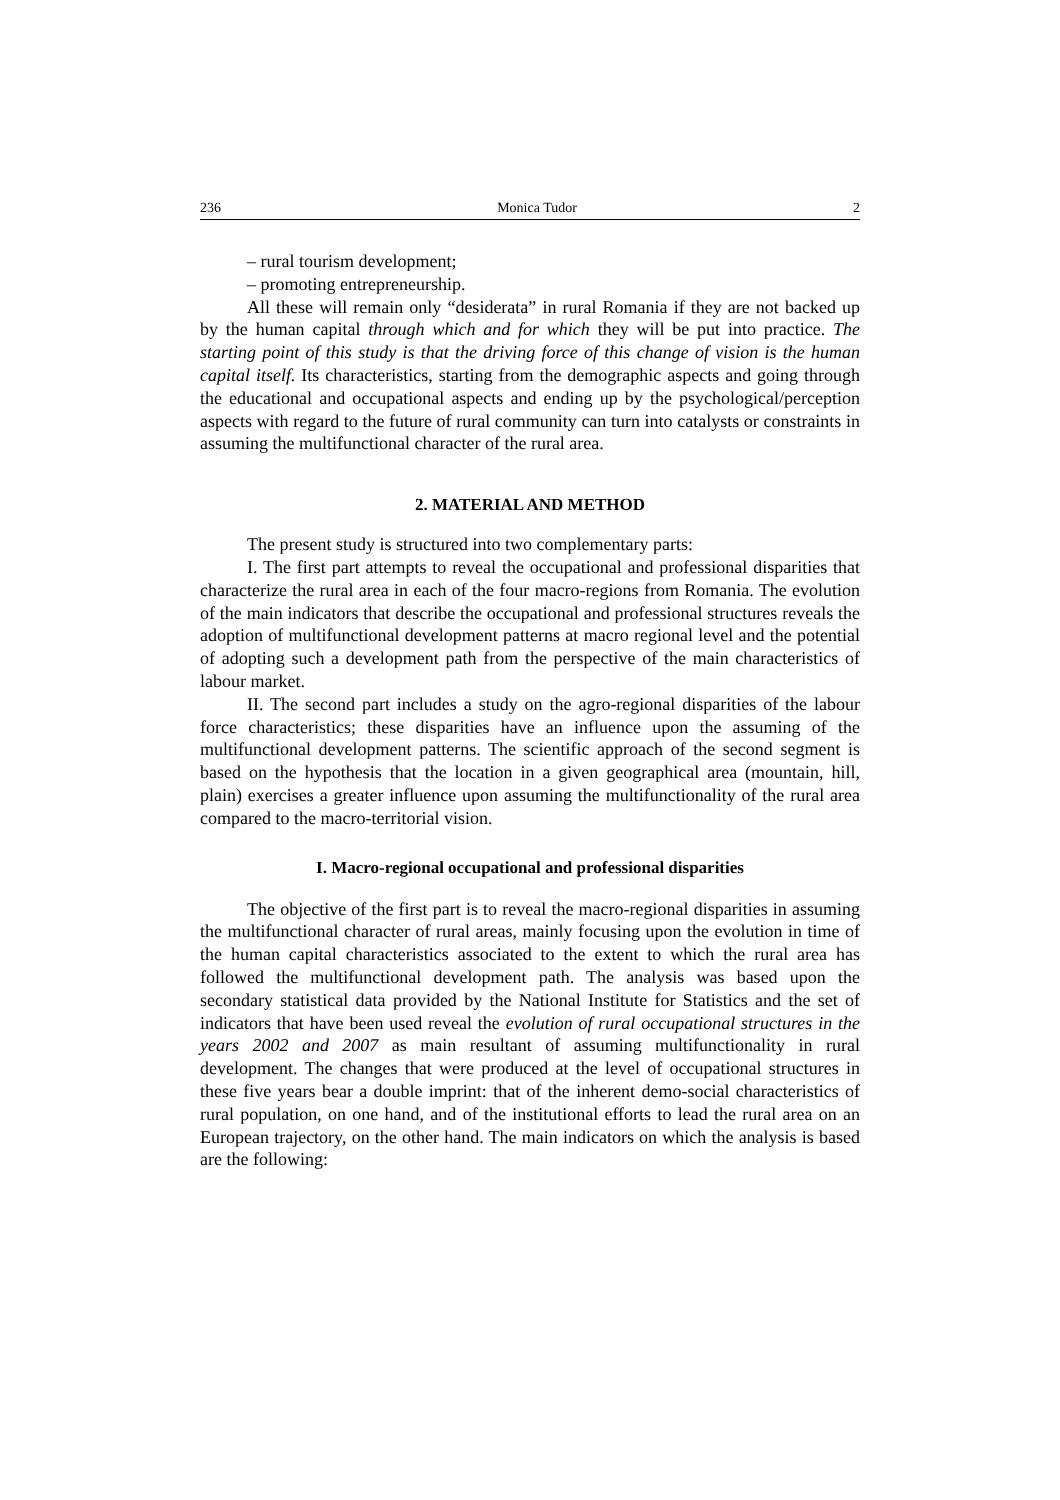236 Monica Tudor 2
– rural tourism development;
– promoting entrepreneurship.
All these will remain only “desiderata” in rural Romania if they are not backed up by the human capital through which and for which they will be put into practice. The starting point of this study is that the driving force of this change of vision is the human capital itself. Its characteristics, starting from the demographic aspects and going through the educational and occupational aspects and ending up by the psychological/perception aspects with regard to the future of rural community can turn into catalysts or constraints in assuming the multifunctional character of the rural area.
2. MATERIAL AND METHOD
The present study is structured into two complementary parts:
I. The first part attempts to reveal the occupational and professional disparities that characterize the rural area in each of the four macro-regions from Romania. The evolution of the main indicators that describe the occupational and professional structures reveals the adoption of multifunctional development patterns at macro regional level and the potential of adopting such a development path from the perspective of the main characteristics of labour market.
II. The second part includes a study on the agro-regional disparities of the labour force characteristics; these disparities have an influence upon the assuming of the multifunctional development patterns. The scientific approach of the second segment is based on the hypothesis that the location in a given geographical area (mountain, hill, plain) exercises a greater influence upon assuming the multifunctionality of the rural area compared to the macro-territorial vision.
I. Macro-regional occupational and professional disparities
The objective of the first part is to reveal the macro-regional disparities in assuming the multifunctional character of rural areas, mainly focusing upon the evolution in time of the human capital characteristics associated to the extent to which the rural area has followed the multifunctional development path. The analysis was based upon the secondary statistical data provided by the National Institute for Statistics and the set of indicators that have been used reveal the evolution of rural occupational structures in the years 2002 and 2007 as main resultant of assuming multifunctionality in rural development. The changes that were produced at the level of occupational structures in these five years bear a double imprint: that of the inherent demo-social characteristics of rural population, on one hand, and of the institutional efforts to lead the rural area on an European trajectory, on the other hand. The main indicators on which the analysis is based are the following: